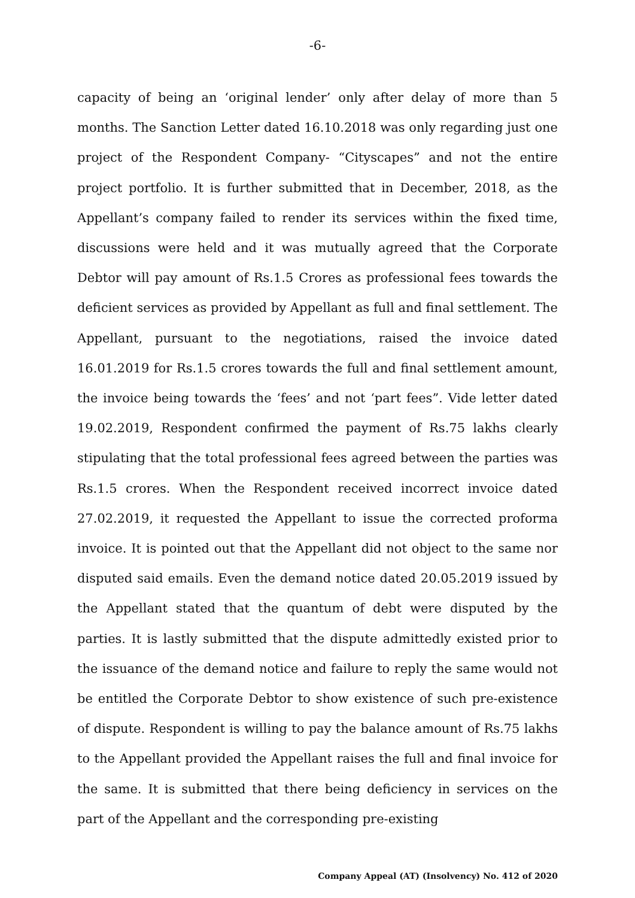-6-
capacity of being an ‘original lender’ only after delay of more than 5 months. The Sanction Letter dated 16.10.2018 was only regarding just one project of the Respondent Company- “Cityscapes” and not the entire project portfolio. It is further submitted that in December, 2018, as the Appellant’s company failed to render its services within the fixed time, discussions were held and it was mutually agreed that the Corporate Debtor will pay amount of Rs.1.5 Crores as professional fees towards the deficient services as provided by Appellant as full and final settlement. The Appellant, pursuant to the negotiations, raised the invoice dated 16.01.2019 for Rs.1.5 crores towards the full and final settlement amount, the invoice being towards the ‘fees’ and not ‘part fees”. Vide letter dated 19.02.2019, Respondent confirmed the payment of Rs.75 lakhs clearly stipulating that the total professional fees agreed between the parties was Rs.1.5 crores. When the Respondent received incorrect invoice dated 27.02.2019, it requested the Appellant to issue the corrected proforma invoice. It is pointed out that the Appellant did not object to the same nor disputed said emails. Even the demand notice dated 20.05.2019 issued by the Appellant stated that the quantum of debt were disputed by the parties. It is lastly submitted that the dispute admittedly existed prior to the issuance of the demand notice and failure to reply the same would not be entitled the Corporate Debtor to show existence of such pre-existence of dispute. Respondent is willing to pay the balance amount of Rs.75 lakhs to the Appellant provided the Appellant raises the full and final invoice for the same. It is submitted that there being deficiency in services on the part of the Appellant and the corresponding pre-existing
Company Appeal (AT) (Insolvency) No. 412 of 2020